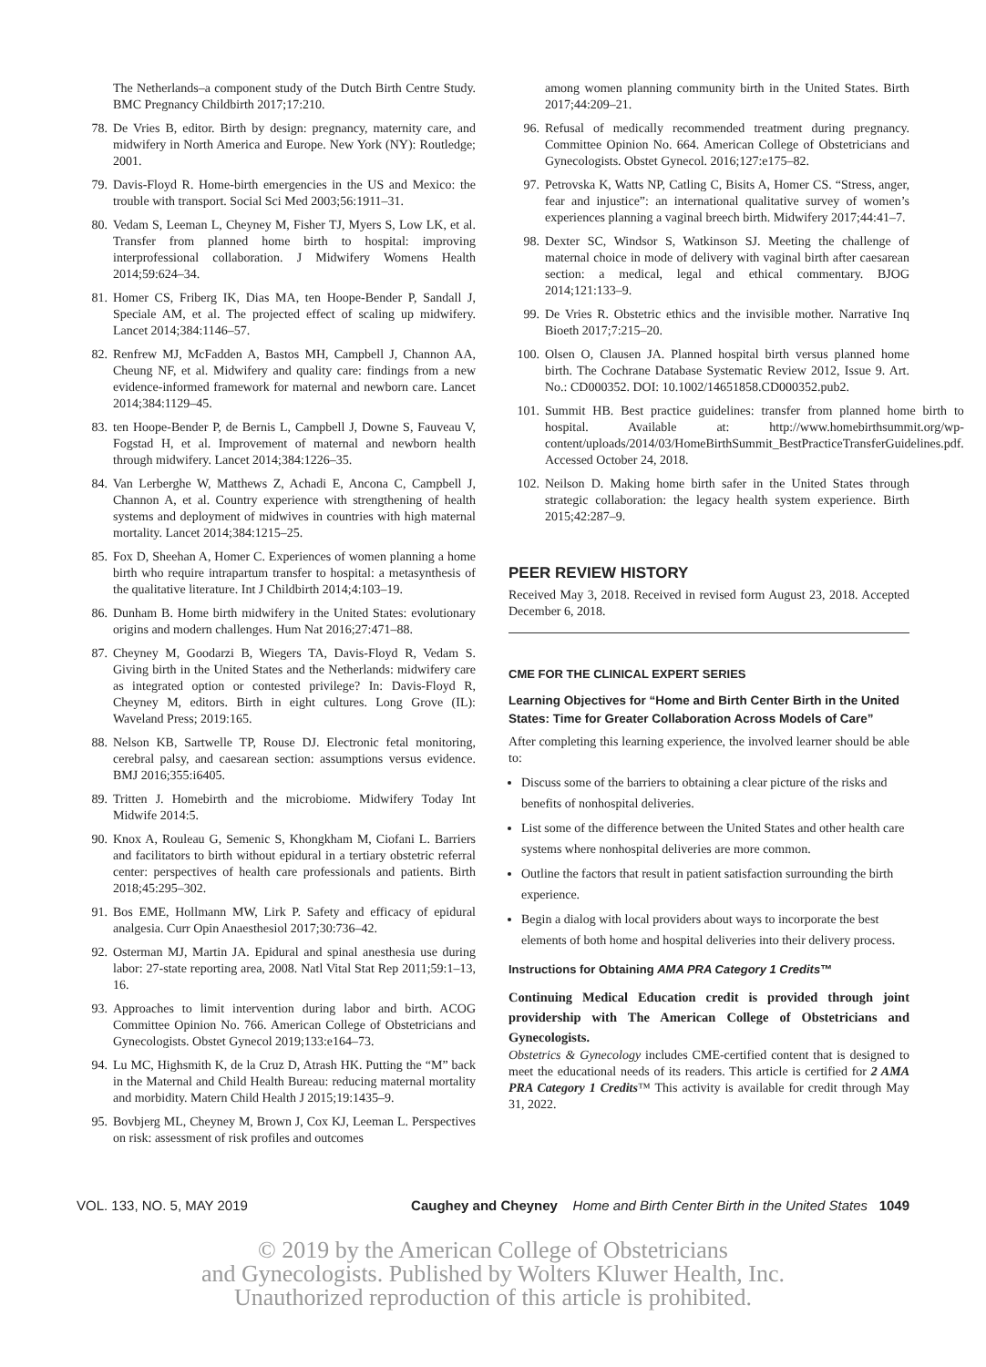The Netherlands–a component study of the Dutch Birth Centre Study. BMC Pregnancy Childbirth 2017;17:210.
78. De Vries B, editor. Birth by design: pregnancy, maternity care, and midwifery in North America and Europe. New York (NY): Routledge; 2001.
79. Davis-Floyd R. Home-birth emergencies in the US and Mexico: the trouble with transport. Social Sci Med 2003;56:1911–31.
80. Vedam S, Leeman L, Cheyney M, Fisher TJ, Myers S, Low LK, et al. Transfer from planned home birth to hospital: improving interprofessional collaboration. J Midwifery Womens Health 2014;59:624–34.
81. Homer CS, Friberg IK, Dias MA, ten Hoope-Bender P, Sandall J, Speciale AM, et al. The projected effect of scaling up midwifery. Lancet 2014;384:1146–57.
82. Renfrew MJ, McFadden A, Bastos MH, Campbell J, Channon AA, Cheung NF, et al. Midwifery and quality care: findings from a new evidence-informed framework for maternal and newborn care. Lancet 2014;384:1129–45.
83. ten Hoope-Bender P, de Bernis L, Campbell J, Downe S, Fauveau V, Fogstad H, et al. Improvement of maternal and newborn health through midwifery. Lancet 2014;384:1226–35.
84. Van Lerberghe W, Matthews Z, Achadi E, Ancona C, Campbell J, Channon A, et al. Country experience with strengthening of health systems and deployment of midwives in countries with high maternal mortality. Lancet 2014;384:1215–25.
85. Fox D, Sheehan A, Homer C. Experiences of women planning a home birth who require intrapartum transfer to hospital: a metasynthesis of the qualitative literature. Int J Childbirth 2014;4:103–19.
86. Dunham B. Home birth midwifery in the United States: evolutionary origins and modern challenges. Hum Nat 2016;27:471–88.
87. Cheyney M, Goodarzi B, Wiegers TA, Davis-Floyd R, Vedam S. Giving birth in the United States and the Netherlands: midwifery care as integrated option or contested privilege? In: Davis-Floyd R, Cheyney M, editors. Birth in eight cultures. Long Grove (IL): Waveland Press; 2019:165.
88. Nelson KB, Sartwelle TP, Rouse DJ. Electronic fetal monitoring, cerebral palsy, and caesarean section: assumptions versus evidence. BMJ 2016;355:i6405.
89. Tritten J. Homebirth and the microbiome. Midwifery Today Int Midwife 2014:5.
90. Knox A, Rouleau G, Semenic S, Khongkham M, Ciofani L. Barriers and facilitators to birth without epidural in a tertiary obstetric referral center: perspectives of health care professionals and patients. Birth 2018;45:295–302.
91. Bos EME, Hollmann MW, Lirk P. Safety and efficacy of epidural analgesia. Curr Opin Anaesthesiol 2017;30:736–42.
92. Osterman MJ, Martin JA. Epidural and spinal anesthesia use during labor: 27-state reporting area, 2008. Natl Vital Stat Rep 2011;59:1–13, 16.
93. Approaches to limit intervention during labor and birth. ACOG Committee Opinion No. 766. American College of Obstetricians and Gynecologists. Obstet Gynecol 2019;133:e164–73.
94. Lu MC, Highsmith K, de la Cruz D, Atrash HK. Putting the “M” back in the Maternal and Child Health Bureau: reducing maternal mortality and morbidity. Matern Child Health J 2015;19:1435–9.
95. Bovbjerg ML, Cheyney M, Brown J, Cox KJ, Leeman L. Perspectives on risk: assessment of risk profiles and outcomes
among women planning community birth in the United States. Birth 2017;44:209–21.
96. Refusal of medically recommended treatment during pregnancy. Committee Opinion No. 664. American College of Obstetricians and Gynecologists. Obstet Gynecol. 2016;127:e175–82.
97. Petrovska K, Watts NP, Catling C, Bisits A, Homer CS. “Stress, anger, fear and injustice”: an international qualitative survey of women’s experiences planning a vaginal breech birth. Midwifery 2017;44:41–7.
98. Dexter SC, Windsor S, Watkinson SJ. Meeting the challenge of maternal choice in mode of delivery with vaginal birth after caesarean section: a medical, legal and ethical commentary. BJOG 2014;121:133–9.
99. De Vries R. Obstetric ethics and the invisible mother. Narrative Inq Bioeth 2017;7:215–20.
100. Olsen O, Clausen JA. Planned hospital birth versus planned home birth. The Cochrane Database Systematic Review 2012, Issue 9. Art. No.: CD000352. DOI: 10.1002/14651858.CD000352.pub2.
101. Summit HB. Best practice guidelines: transfer from planned home birth to hospital. Available at: http://www.homebirthsummit.org/wp-content/uploads/2014/03/HomeBirthSummit_BestPracticeTransferGuidelines.pdf. Accessed October 24, 2018.
102. Neilson D. Making home birth safer in the United States through strategic collaboration: the legacy health system experience. Birth 2015;42:287–9.
PEER REVIEW HISTORY
Received May 3, 2018. Received in revised form August 23, 2018. Accepted December 6, 2018.
CME FOR THE CLINICAL EXPERT SERIES
Learning Objectives for “Home and Birth Center Birth in the United States: Time for Greater Collaboration Across Models of Care”
After completing this learning experience, the involved learner should be able to:
Discuss some of the barriers to obtaining a clear picture of the risks and benefits of nonhospital deliveries.
List some of the difference between the United States and other health care systems where nonhospital deliveries are more common.
Outline the factors that result in patient satisfaction surrounding the birth experience.
Begin a dialog with local providers about ways to incorporate the best elements of both home and hospital deliveries into their delivery process.
Instructions for Obtaining AMA PRA Category 1 Credits™
Continuing Medical Education credit is provided through joint providership with The American College of Obstetricians and Gynecologists.
Obstetrics & Gynecology includes CME-certified content that is designed to meet the educational needs of its readers. This article is certified for 2 AMA PRA Category 1 Credits™ This activity is available for credit through May 31, 2022.
VOL. 133, NO. 5, MAY 2019 Caughey and Cheyney Home and Birth Center Birth in the United States 1049
© 2019 by the American College of Obstetricians
and Gynecologists. Published by Wolters Kluwer Health, Inc.
Unauthorized reproduction of this article is prohibited.